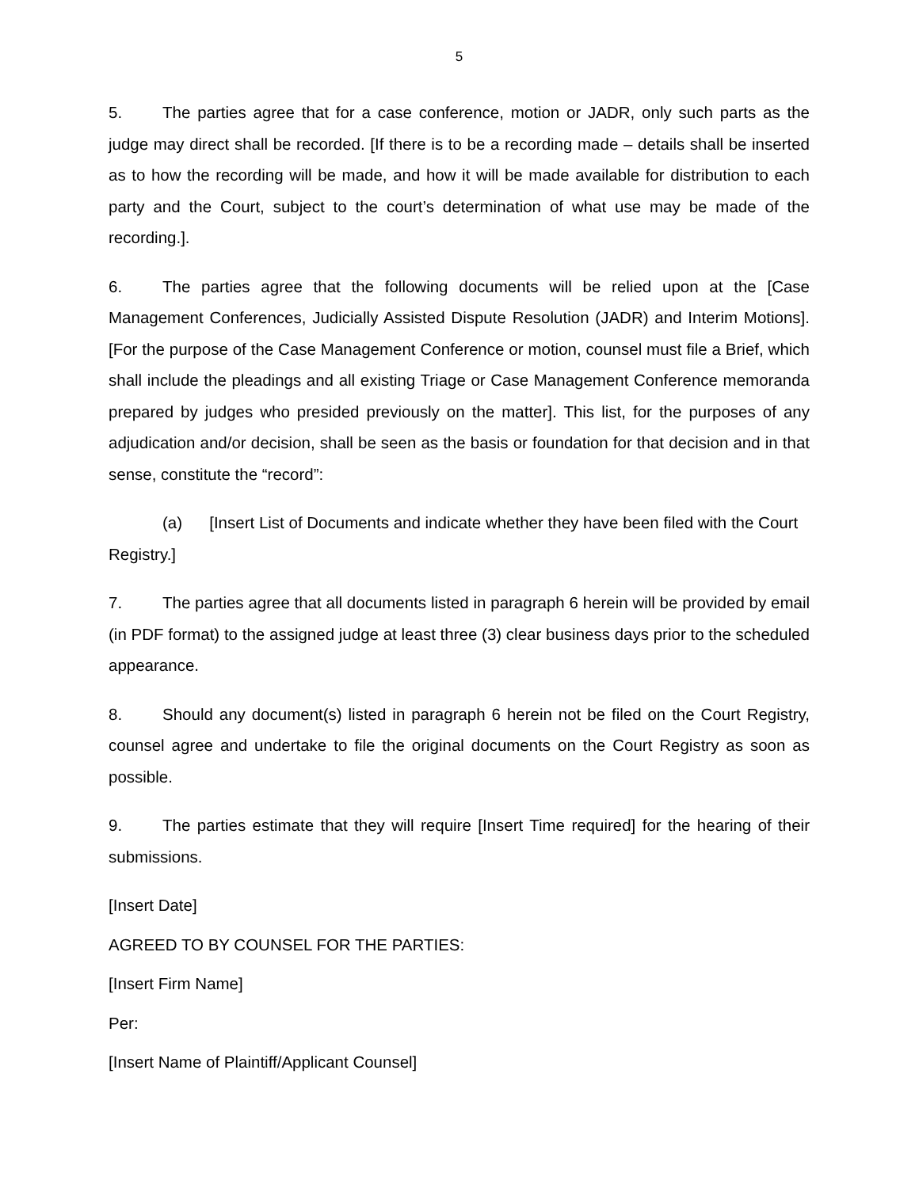5
5. The parties agree that for a case conference, motion or JADR, only such parts as the judge may direct shall be recorded. [If there is to be a recording made – details shall be inserted as to how the recording will be made, and how it will be made available for distribution to each party and the Court, subject to the court’s determination of what use may be made of the recording.].
6. The parties agree that the following documents will be relied upon at the [Case Management Conferences, Judicially Assisted Dispute Resolution (JADR) and Interim Motions]. [For the purpose of the Case Management Conference or motion, counsel must file a Brief, which shall include the pleadings and all existing Triage or Case Management Conference memoranda prepared by judges who presided previously on the matter]. This list, for the purposes of any adjudication and/or decision, shall be seen as the basis or foundation for that decision and in that sense, constitute the “record”:
(a) [Insert List of Documents and indicate whether they have been filed with the Court Registry.]
7. The parties agree that all documents listed in paragraph 6 herein will be provided by email (in PDF format) to the assigned judge at least three (3) clear business days prior to the scheduled appearance.
8. Should any document(s) listed in paragraph 6 herein not be filed on the Court Registry, counsel agree and undertake to file the original documents on the Court Registry as soon as possible.
9. The parties estimate that they will require [Insert Time required] for the hearing of their submissions.
[Insert Date]
AGREED TO BY COUNSEL FOR THE PARTIES:
[Insert Firm Name]
Per:
[Insert Name of Plaintiff/Applicant Counsel]